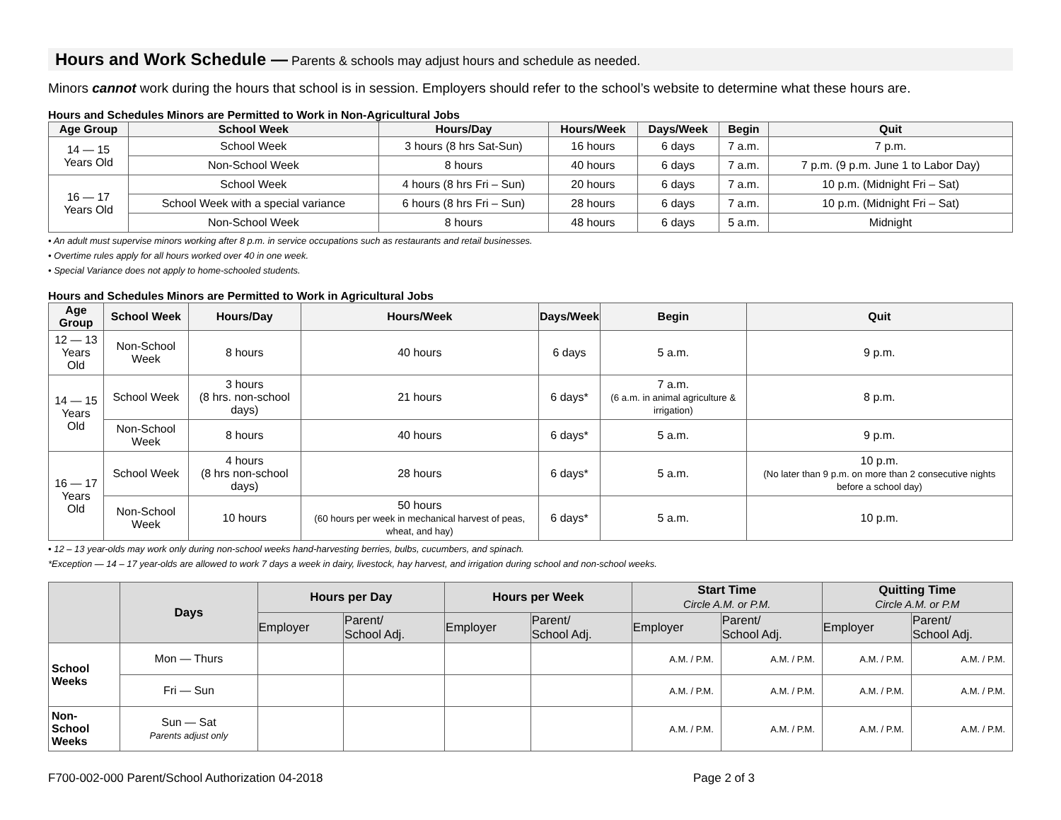Hours and Work Schedule — Parents & schools may adjust hours and schedule as needed.
Minors cannot work during the hours that school is in session. Employers should refer to the school’s website to determine what these hours are.
Hours and Schedules Minors are Permitted to Work in Non-Agricultural Jobs
| Age Group | School Week | Hours/Day | Hours/Week | Days/Week | Begin | Quit |
| --- | --- | --- | --- | --- | --- | --- |
| 14 — 15 Years Old | School Week | 3 hours (8 hrs Sat-Sun) | 16 hours | 6 days | 7 a.m. | 7 p.m. |
| | Non-School Week | 8 hours | 40 hours | 6 days | 7 a.m. | 7 p.m. (9 p.m. June 1 to Labor Day) |
| 16 — 17 Years Old | School Week | 4 hours (8 hrs Fri – Sun) | 20 hours | 6 days | 7 a.m. | 10 p.m. (Midnight Fri – Sat) |
| | School Week with a special variance | 6 hours (8 hrs Fri – Sun) | 28 hours | 6 days | 7 a.m. | 10 p.m. (Midnight Fri – Sat) |
| | Non-School Week | 8 hours | 48 hours | 6 days | 5 a.m. | Midnight |
• An adult must supervise minors working after 8 p.m. in service occupations such as restaurants and retail businesses.
• Overtime rules apply for all hours worked over 40 in one week.
• Special Variance does not apply to home-schooled students.
Hours and Schedules Minors are Permitted to Work in Agricultural Jobs
| Age Group | School Week | Hours/Day | Hours/Week | Days/Week | Begin | Quit |
| --- | --- | --- | --- | --- | --- | --- |
| 12 — 13 Years Old | Non-School Week | 8 hours | 40 hours | 6 days | 5 a.m. | 9 p.m. |
| 14 — 15 Years Old | School Week | 3 hours (8 hrs. non-school days) | 21 hours | 6 days* | 7 a.m. (6 a.m. in animal agriculture & irrigation) | 8 p.m. |
| | Non-School Week | 8 hours | 40 hours | 6 days* | 5 a.m. | 9 p.m. |
| 16 — 17 Years Old | School Week | 4 hours (8 hrs non-school days) | 28 hours | 6 days* | 5 a.m. | 10 p.m. (No later than 9 p.m. on more than 2 consecutive nights before a school day) |
| | Non-School Week | 10 hours | 50 hours (60 hours per week in mechanical harvest of peas, wheat, and hay) | 6 days* | 5 a.m. | 10 p.m. |
• 12 – 13 year-olds may work only during non-school weeks hand-harvesting berries, bulbs, cucumbers, and spinach.
*Exception — 14 – 17 year-olds are allowed to work 7 days a week in dairy, livestock, hay harvest, and irrigation during school and non-school weeks.
| | Days | Hours per Day | | Hours per Week | | Start Time Circle A.M. or P.M. | | Quitting Time Circle A.M. or P.M | |
| --- | --- | --- | --- | --- | --- | --- | --- | --- | --- |
| | | Employer | Parent/ School Adj. | Employer | Parent/ School Adj. | Employer | Parent/ School Adj. | Employer | Parent/ School Adj. |
| School Weeks | Mon — Thurs | | | | | A.M. / P.M. | A.M. / P.M. | A.M. / P.M. | A.M. / P.M. |
| | Fri — Sun | | | | | A.M. / P.M. | A.M. / P.M. | A.M. / P.M. | A.M. / P.M. |
| Non- School Weeks | Sun — Sat Parents adjust only | | | | | A.M. / P.M. | A.M. / P.M. | A.M. / P.M. | A.M. / P.M. |
F700-002-000 Parent/School Authorization 04-2018 Page 2 of 3